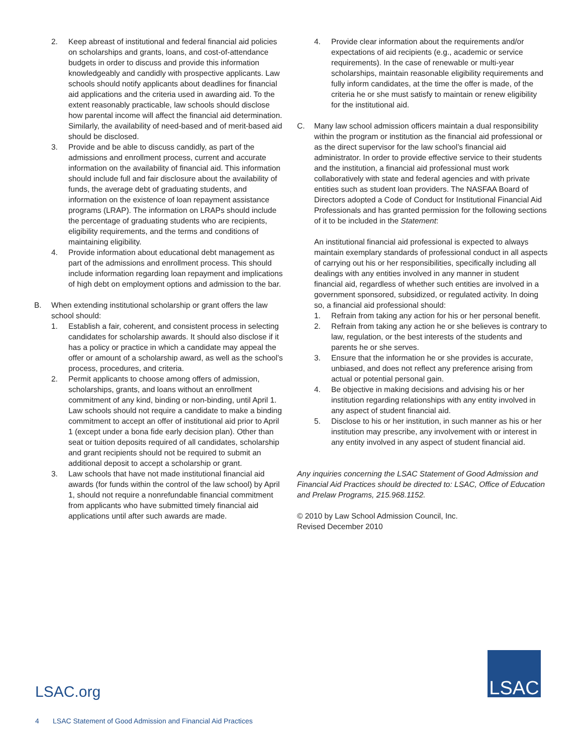2. Keep abreast of institutional and federal financial aid policies on scholarships and grants, loans, and cost-of-attendance budgets in order to discuss and provide this information knowledgeably and candidly with prospective applicants. Law schools should notify applicants about deadlines for financial aid applications and the criteria used in awarding aid. To the extent reasonably practicable, law schools should disclose how parental income will affect the financial aid determination. Similarly, the availability of need-based and of merit-based aid should be disclosed.
3. Provide and be able to discuss candidly, as part of the admissions and enrollment process, current and accurate information on the availability of financial aid. This information should include full and fair disclosure about the availability of funds, the average debt of graduating students, and information on the existence of loan repayment assistance programs (LRAP). The information on LRAPs should include the percentage of graduating students who are recipients, eligibility requirements, and the terms and conditions of maintaining eligibility.
4. Provide information about educational debt management as part of the admissions and enrollment process. This should include information regarding loan repayment and implications of high debt on employment options and admission to the bar.
B. When extending institutional scholarship or grant offers the law school should:
1. Establish a fair, coherent, and consistent process in selecting candidates for scholarship awards. It should also disclose if it has a policy or practice in which a candidate may appeal the offer or amount of a scholarship award, as well as the school’s process, procedures, and criteria.
2. Permit applicants to choose among offers of admission, scholarships, grants, and loans without an enrollment commitment of any kind, binding or non-binding, until April 1. Law schools should not require a candidate to make a binding commitment to accept an offer of institutional aid prior to April 1 (except under a bona fide early decision plan). Other than seat or tuition deposits required of all candidates, scholarship and grant recipients should not be required to submit an additional deposit to accept a scholarship or grant.
3. Law schools that have not made institutional financial aid awards (for funds within the control of the law school) by April 1, should not require a nonrefundable financial commitment from applicants who have submitted timely financial aid applications until after such awards are made.
4. Provide clear information about the requirements and/or expectations of aid recipients (e.g., academic or service requirements). In the case of renewable or multi-year scholarships, maintain reasonable eligibility requirements and fully inform candidates, at the time the offer is made, of the criteria he or she must satisfy to maintain or renew eligibility for the institutional aid.
C. Many law school admission officers maintain a dual responsibility within the program or institution as the financial aid professional or as the direct supervisor for the law school’s financial aid administrator. In order to provide effective service to their students and the institution, a financial aid professional must work collaboratively with state and federal agencies and with private entities such as student loan providers. The NASFAA Board of Directors adopted a Code of Conduct for Institutional Financial Aid Professionals and has granted permission for the following sections of it to be included in the Statement:
An institutional financial aid professional is expected to always maintain exemplary standards of professional conduct in all aspects of carrying out his or her responsibilities, specifically including all dealings with any entities involved in any manner in student financial aid, regardless of whether such entities are involved in a government sponsored, subsidized, or regulated activity. In doing so, a financial aid professional should:
1. Refrain from taking any action for his or her personal benefit.
2. Refrain from taking any action he or she believes is contrary to law, regulation, or the best interests of the students and parents he or she serves.
3. Ensure that the information he or she provides is accurate, unbiased, and does not reflect any preference arising from actual or potential personal gain.
4. Be objective in making decisions and advising his or her institution regarding relationships with any entity involved in any aspect of student financial aid.
5. Disclose to his or her institution, in such manner as his or her institution may prescribe, any involvement with or interest in any entity involved in any aspect of student financial aid.
Any inquiries concerning the LSAC Statement of Good Admission and Financial Aid Practices should be directed to: LSAC, Office of Education and Prelaw Programs, 215.968.1152.
© 2010 by Law School Admission Council, Inc.
Revised December 2010
LSAC
LSAC.org
4 LSAC Statement of Good Admission and Financial Aid Practices